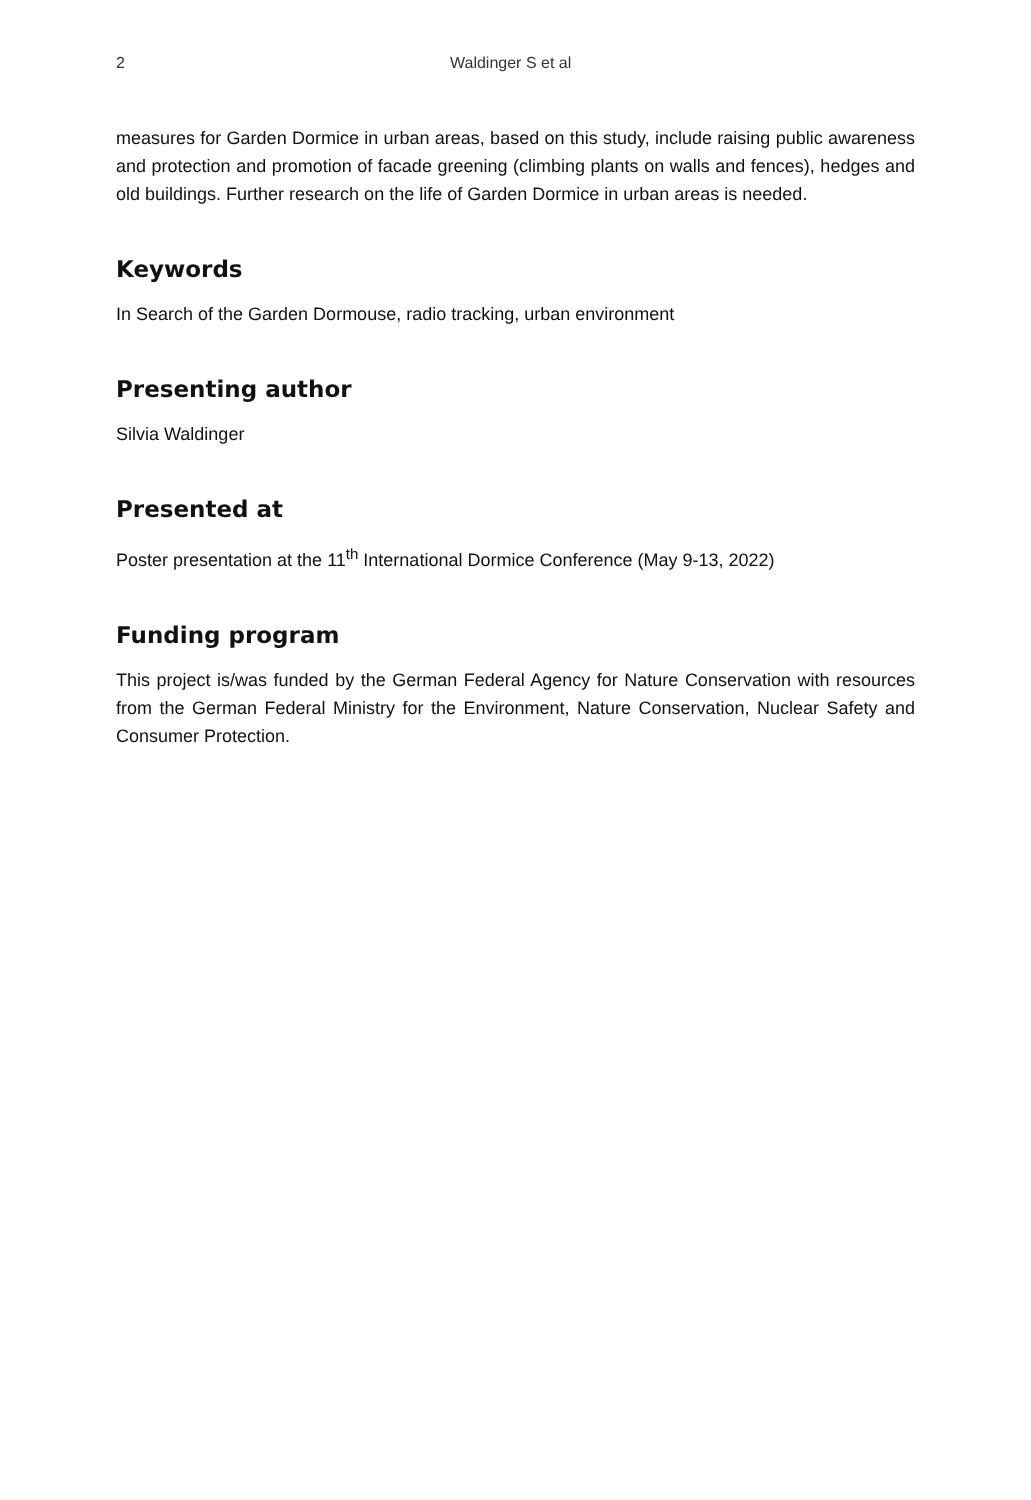2 Waldinger S et al
measures for Garden Dormice in urban areas, based on this study, include raising public awareness and protection and promotion of facade greening (climbing plants on walls and fences), hedges and old buildings. Further research on the life of Garden Dormice in urban areas is needed.
Keywords
In Search of the Garden Dormouse, radio tracking, urban environment
Presenting author
Silvia Waldinger
Presented at
Poster presentation at the 11<sup>th</sup> International Dormice Conference (May 9-13, 2022)
Funding program
This project is/was funded by the German Federal Agency for Nature Conservation with resources from the German Federal Ministry for the Environment, Nature Conservation, Nuclear Safety and Consumer Protection.